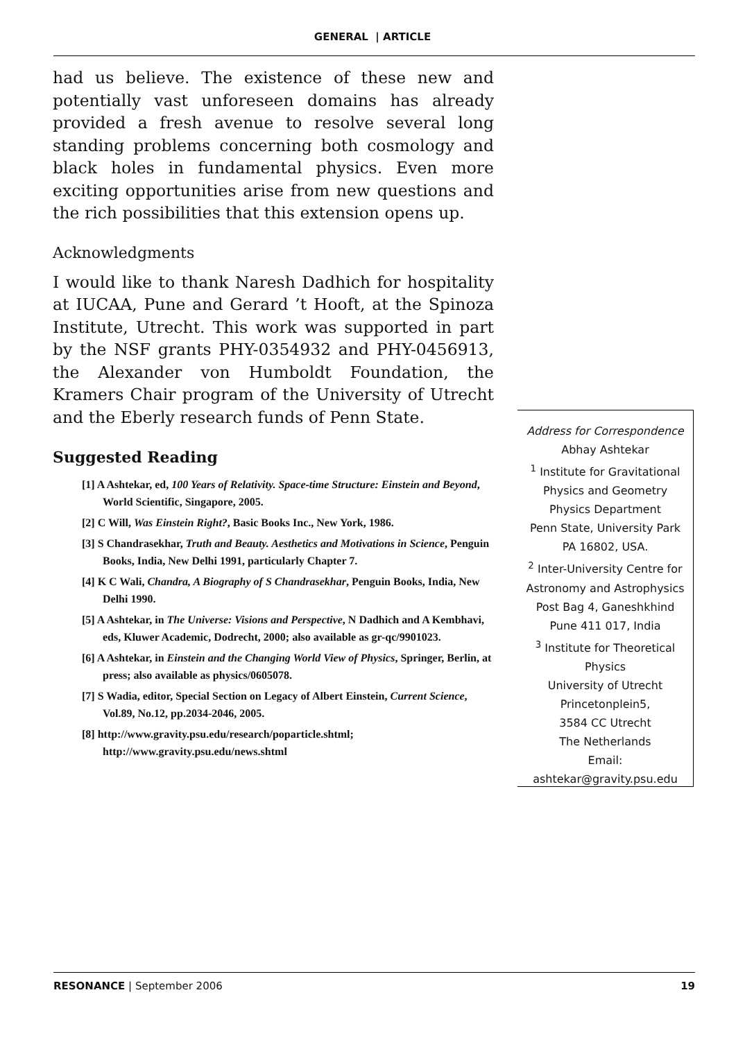GENERAL | ARTICLE
had us believe. The existence of these new and potentially vast unforeseen domains has already provided a fresh avenue to resolve several long standing problems concerning both cosmology and black holes in fundamental physics. Even more exciting opportunities arise from new questions and the rich possibilities that this extension opens up.
Acknowledgments
I would like to thank Naresh Dadhich for hospitality at IUCAA, Pune and Gerard ’t Hooft, at the Spinoza Institute, Utrecht. This work was supported in part by the NSF grants PHY-0354932 and PHY-0456913, the Alexander von Humboldt Foundation, the Kramers Chair program of the University of Utrecht and the Eberly research funds of Penn State.
Suggested Reading
[1] A Ashtekar, ed, 100 Years of Relativity. Space-time Structure: Einstein and Beyond, World Scientific, Singapore, 2005.
[2] C Will, Was Einstein Right?, Basic Books Inc., New York, 1986.
[3] S Chandrasekhar, Truth and Beauty. Aesthetics and Motivations in Science, Penguin Books, India, New Delhi 1991, particularly Chapter 7.
[4] K C Wali, Chandra, A Biography of S Chandrasekhar, Penguin Books, India, New Delhi 1990.
[5] A Ashtekar, in The Universe: Visions and Perspective, N Dadhich and A Kembhavi, eds, Kluwer Academic, Dodrecht, 2000; also available as gr-qc/9901023.
[6] A Ashtekar, in Einstein and the Changing World View of Physics, Springer, Berlin, at press; also available as physics/0605078.
[7] S Wadia, editor, Special Section on Legacy of Albert Einstein, Current Science, Vol.89, No.12, pp.2034-2046, 2005.
[8] http://www.gravity.psu.edu/research/poparticle.shtml; http://www.gravity.psu.edu/news.shtml
Address for Correspondence
Abhay Ashtekar
<sup>1</sup> Institute for Gravitational Physics and Geometry
Physics Department
Penn State, University Park
PA 16802, USA.
<sup>2</sup> Inter-University Centre for Astronomy and Astrophysics
Post Bag 4, Ganeshkhind
Pune 411 017, India
<sup>3</sup> Institute for Theoretical Physics
University of Utrecht
Princetonplein5,
3584 CC Utrecht
The Netherlands
Email:
ashtekar@gravity.psu.edu
RESONANCE | September 2006 19